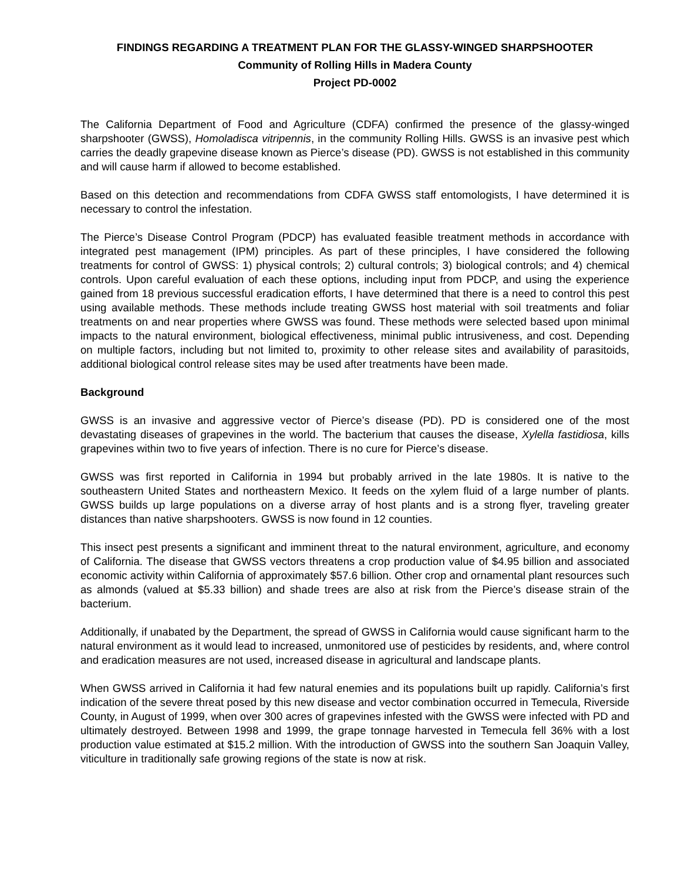FINDINGS REGARDING A TREATMENT PLAN FOR THE GLASSY-WINGED SHARPSHOOTER
Community of Rolling Hills in Madera County
Project PD-0002
The California Department of Food and Agriculture (CDFA) confirmed the presence of the glassy-winged sharpshooter (GWSS), Homoladisca vitripennis, in the community Rolling Hills. GWSS is an invasive pest which carries the deadly grapevine disease known as Pierce’s disease (PD). GWSS is not established in this community and will cause harm if allowed to become established.
Based on this detection and recommendations from CDFA GWSS staff entomologists, I have determined it is necessary to control the infestation.
The Pierce’s Disease Control Program (PDCP) has evaluated feasible treatment methods in accordance with integrated pest management (IPM) principles. As part of these principles, I have considered the following treatments for control of GWSS: 1) physical controls; 2) cultural controls; 3) biological controls; and 4) chemical controls. Upon careful evaluation of each these options, including input from PDCP, and using the experience gained from 18 previous successful eradication efforts, I have determined that there is a need to control this pest using available methods. These methods include treating GWSS host material with soil treatments and foliar treatments on and near properties where GWSS was found. These methods were selected based upon minimal impacts to the natural environment, biological effectiveness, minimal public intrusiveness, and cost. Depending on multiple factors, including but not limited to, proximity to other release sites and availability of parasitoids, additional biological control release sites may be used after treatments have been made.
Background
GWSS is an invasive and aggressive vector of Pierce’s disease (PD). PD is considered one of the most devastating diseases of grapevines in the world. The bacterium that causes the disease, Xylella fastidiosa, kills grapevines within two to five years of infection. There is no cure for Pierce’s disease.
GWSS was first reported in California in 1994 but probably arrived in the late 1980s. It is native to the southeastern United States and northeastern Mexico. It feeds on the xylem fluid of a large number of plants. GWSS builds up large populations on a diverse array of host plants and is a strong flyer, traveling greater distances than native sharpshooters. GWSS is now found in 12 counties.
This insect pest presents a significant and imminent threat to the natural environment, agriculture, and economy of California. The disease that GWSS vectors threatens a crop production value of $4.95 billion and associated economic activity within California of approximately $57.6 billion. Other crop and ornamental plant resources such as almonds (valued at $5.33 billion) and shade trees are also at risk from the Pierce’s disease strain of the bacterium.
Additionally, if unabated by the Department, the spread of GWSS in California would cause significant harm to the natural environment as it would lead to increased, unmonitored use of pesticides by residents, and, where control and eradication measures are not used, increased disease in agricultural and landscape plants.
When GWSS arrived in California it had few natural enemies and its populations built up rapidly. California’s first indication of the severe threat posed by this new disease and vector combination occurred in Temecula, Riverside County, in August of 1999, when over 300 acres of grapevines infested with the GWSS were infected with PD and ultimately destroyed. Between 1998 and 1999, the grape tonnage harvested in Temecula fell 36% with a lost production value estimated at $15.2 million. With the introduction of GWSS into the southern San Joaquin Valley, viticulture in traditionally safe growing regions of the state is now at risk.